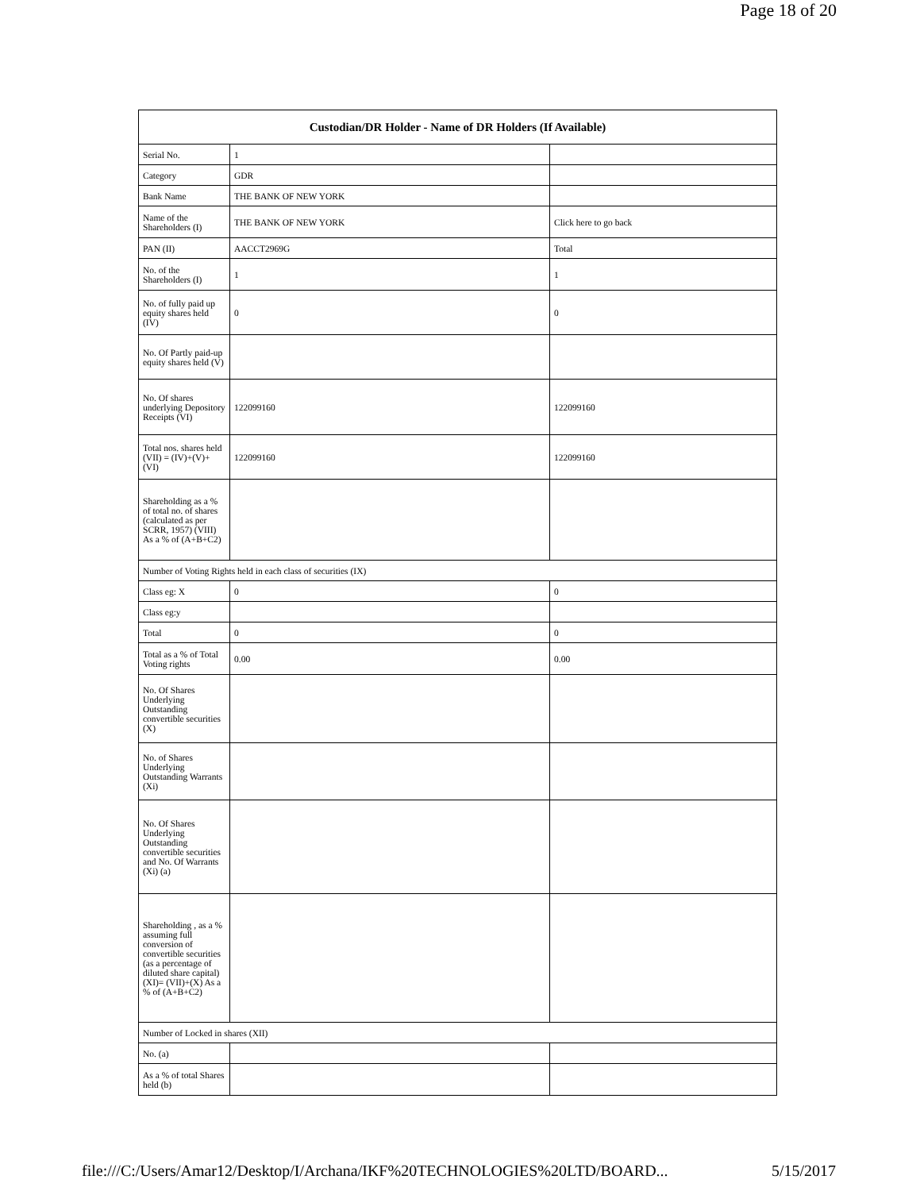Page 18 of 20
| Custodian/DR Holder - Name of DR Holders (If Available) | | |
| --- | --- | --- |
| Serial No. | 1 | |
| Category | GDR | |
| Bank Name | THE BANK OF NEW YORK | |
| Name of the Shareholders (I) | THE BANK OF NEW YORK | Click here to go back |
| PAN (II) | AACCT2969G | Total |
| No. of the Shareholders (I) | 1 | 1 |
| No. of fully paid up equity shares held (IV) | 0 | 0 |
| No. Of Partly paid-up equity shares held (V) | | |
| No. Of shares underlying Depository Receipts (VI) | 122099160 | 122099160 |
| Total nos. shares held (VII) = (IV)+(V)+ (VI) | 122099160 | 122099160 |
| Shareholding as a % of total no. of shares (calculated as per SCRR, 1957) (VIII) As a % of (A+B+C2) | | |
| Number of Voting Rights held in each class of securities (IX) | | |
| Class eg: X | 0 | 0 |
| Class eg:y | | |
| Total | 0 | 0 |
| Total as a % of Total Voting rights | 0.00 | 0.00 |
| No. Of Shares Underlying Outstanding convertible securities (X) | | |
| No. of Shares Underlying Outstanding Warrants (Xi) | | |
| No. Of Shares Underlying Outstanding convertible securities and No. Of Warrants (Xi) (a) | | |
| Shareholding , as a % assuming full conversion of convertible securities (as a percentage of diluted share capital) (XI)= (VII)+(X) As a % of (A+B+C2) | | |
| Number of Locked in shares (XII) | | |
| No. (a) | | |
| As a % of total Shares held (b) | | |
file:///C:/Users/Amar12/Desktop/I/Archana/IKF%20TECHNOLOGIES%20LTD/BOARD... 5/15/2017